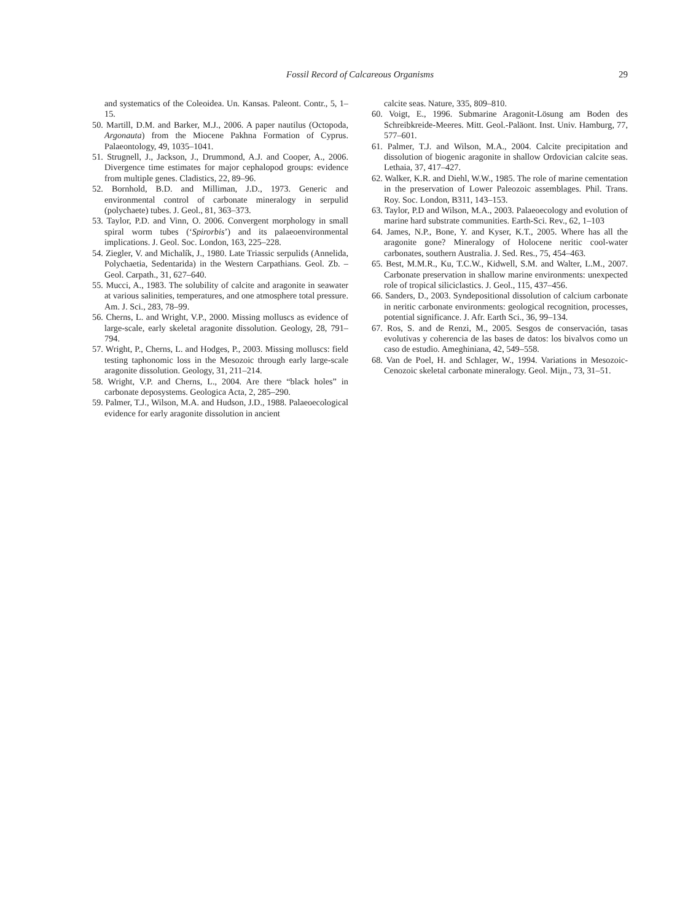Fossil Record of Calcareous Organisms
29
and systematics of the Coleoidea. Un. Kansas. Paleont. Contr., 5, 1–15.
50. Martill, D.M. and Barker, M.J., 2006. A paper nautilus (Octopoda, Argonauta) from the Miocene Pakhna Formation of Cyprus. Palaeontology, 49, 1035–1041.
51. Strugnell, J., Jackson, J., Drummond, A.J. and Cooper, A., 2006. Divergence time estimates for major cephalopod groups: evidence from multiple genes. Cladistics, 22, 89–96.
52. Bornhold, B.D. and Milliman, J.D., 1973. Generic and environmental control of carbonate mineralogy in serpulid (polychaete) tubes. J. Geol., 81, 363–373.
53. Taylor, P.D. and Vinn, O. 2006. Convergent morphology in small spiral worm tubes (‘Spirorbis’) and its palaeoenvironmental implications. J. Geol. Soc. London, 163, 225–228.
54. Ziegler, V. and Michalík, J., 1980. Late Triassic serpulids (Annelida, Polychaetia, Sedentarida) in the Western Carpathians. Geol. Zb. – Geol. Carpath., 31, 627–640.
55. Mucci, A., 1983. The solubility of calcite and aragonite in seawater at various salinities, temperatures, and one atmosphere total pressure. Am. J. Sci., 283, 78–99.
56. Cherns, L. and Wright, V.P., 2000. Missing molluscs as evidence of large-scale, early skeletal aragonite dissolution. Geology, 28, 791–794.
57. Wright, P., Cherns, L. and Hodges, P., 2003. Missing molluscs: field testing taphonomic loss in the Mesozoic through early large-scale aragonite dissolution. Geology, 31, 211–214.
58. Wright, V.P. and Cherns, L., 2004. Are there “black holes” in carbonate deposystems. Geologica Acta, 2, 285–290.
59. Palmer, T.J., Wilson, M.A. and Hudson, J.D., 1988. Palaeoecological evidence for early aragonite dissolution in ancient
calcite seas. Nature, 335, 809–810.
60. Voigt, E., 1996. Submarine Aragonit-Lösung am Boden des Schreibkreide-Meeres. Mitt. Geol.-Paläont. Inst. Univ. Hamburg, 77, 577–601.
61. Palmer, T.J. and Wilson, M.A., 2004. Calcite precipitation and dissolution of biogenic aragonite in shallow Ordovician calcite seas. Lethaia, 37, 417–427.
62. Walker, K.R. and Diehl, W.W., 1985. The role of marine cementation in the preservation of Lower Paleozoic assemblages. Phil. Trans. Roy. Soc. London, B311, 143–153.
63. Taylor, P.D and Wilson, M.A., 2003. Palaeoecology and evolution of marine hard substrate communities. Earth-Sci. Rev., 62, 1–103
64. James, N.P., Bone, Y. and Kyser, K.T., 2005. Where has all the aragonite gone? Mineralogy of Holocene neritic cool-water carbonates, southern Australia. J. Sed. Res., 75, 454–463.
65. Best, M.M.R., Ku, T.C.W., Kidwell, S.M. and Walter, L.M., 2007. Carbonate preservation in shallow marine environments: unexpected role of tropical siliciclastics. J. Geol., 115, 437–456.
66. Sanders, D., 2003. Syndepositional dissolution of calcium carbonate in neritic carbonate environments: geological recognition, processes, potential significance. J. Afr. Earth Sci., 36, 99–134.
67. Ros, S. and de Renzi, M., 2005. Sesgos de conservación, tasas evolutivas y coherencia de las bases de datos: los bivalvos como un caso de estudio. Ameghiniana, 42, 549–558.
68. Van de Poel, H. and Schlager, W., 1994. Variations in Mesozoic-Cenozoic skeletal carbonate mineralogy. Geol. Mijn., 73, 31–51.